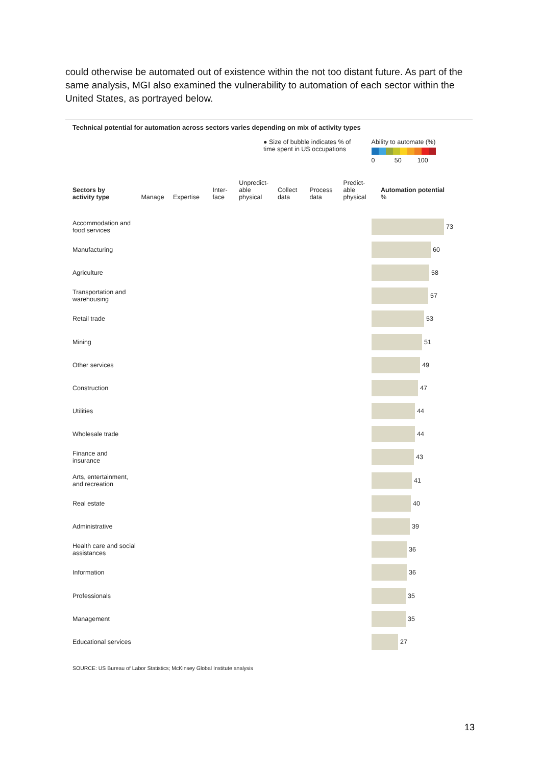could otherwise be automated out of existence within the not too distant future. As part of the same analysis, MGI also examined the vulnerability to automation of each sector within the United States, as portrayed below.
Technical potential for automation across sectors varies depending on mix of activity types
● Size of bubble indicates % of
time spent in US occupations
Ability to automate (%)
0 50 100
Sectors by
activity type
Manage
Expertise
Inter-
face
Unpredict-
able
physical
Collect
data
Process
data
Predict-
able
physical
Automation potential
%
Accommodation and food services
73
Manufacturing
60
Agriculture
58
Transportation and warehousing
57
Retail trade
53
Mining
51
Other services
49
Construction
47
Utilities
44
Wholesale trade
44
Finance and insurance
43
Arts, entertainment, and recreation
41
Real estate
40
Administrative
39
Health care and social assistances
36
Information
36
Professionals
35
Management
35
Educational services
27
SOURCE: US Bureau of Labor Statistics; McKinsey Global Institute analysis
13